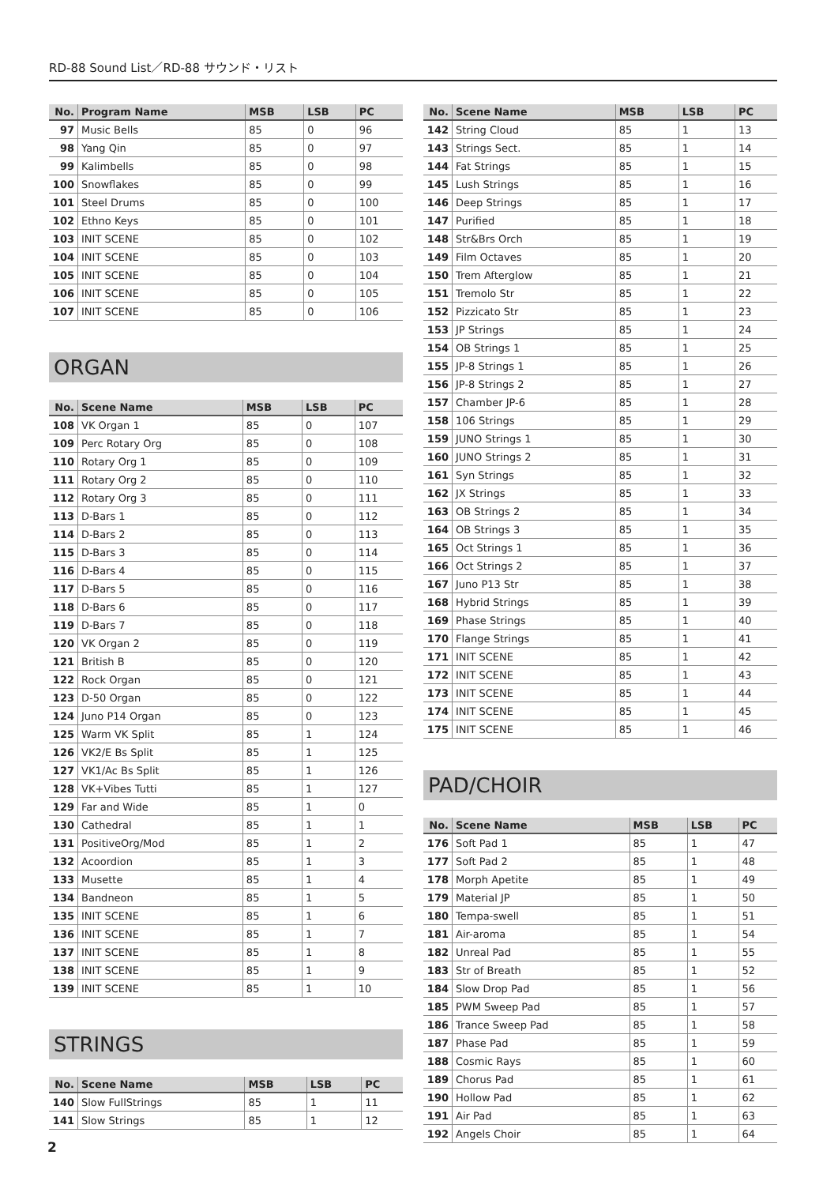RD-88 Sound List／RD-88 サウンド・リスト
| No. | Program Name | MSB | LSB | PC |
| --- | --- | --- | --- | --- |
| 97 | Music Bells | 85 | 0 | 96 |
| 98 | Yang Qin | 85 | 0 | 97 |
| 99 | Kalimbells | 85 | 0 | 98 |
| 100 | Snowflakes | 85 | 0 | 99 |
| 101 | Steel Drums | 85 | 0 | 100 |
| 102 | Ethno Keys | 85 | 0 | 101 |
| 103 | INIT SCENE | 85 | 0 | 102 |
| 104 | INIT SCENE | 85 | 0 | 103 |
| 105 | INIT SCENE | 85 | 0 | 104 |
| 106 | INIT SCENE | 85 | 0 | 105 |
| 107 | INIT SCENE | 85 | 0 | 106 |
ORGAN
| No. | Scene Name | MSB | LSB | PC |
| --- | --- | --- | --- | --- |
| 108 | VK Organ 1 | 85 | 0 | 107 |
| 109 | Perc Rotary Org | 85 | 0 | 108 |
| 110 | Rotary Org 1 | 85 | 0 | 109 |
| 111 | Rotary Org 2 | 85 | 0 | 110 |
| 112 | Rotary Org 3 | 85 | 0 | 111 |
| 113 | D-Bars 1 | 85 | 0 | 112 |
| 114 | D-Bars 2 | 85 | 0 | 113 |
| 115 | D-Bars 3 | 85 | 0 | 114 |
| 116 | D-Bars 4 | 85 | 0 | 115 |
| 117 | D-Bars 5 | 85 | 0 | 116 |
| 118 | D-Bars 6 | 85 | 0 | 117 |
| 119 | D-Bars 7 | 85 | 0 | 118 |
| 120 | VK Organ 2 | 85 | 0 | 119 |
| 121 | British B | 85 | 0 | 120 |
| 122 | Rock Organ | 85 | 0 | 121 |
| 123 | D-50 Organ | 85 | 0 | 122 |
| 124 | Juno P14 Organ | 85 | 0 | 123 |
| 125 | Warm VK Split | 85 | 1 | 124 |
| 126 | VK2/E Bs Split | 85 | 1 | 125 |
| 127 | VK1/Ac Bs Split | 85 | 1 | 126 |
| 128 | VK+Vibes Tutti | 85 | 1 | 127 |
| 129 | Far and Wide | 85 | 1 | 0 |
| 130 | Cathedral | 85 | 1 | 1 |
| 131 | PositiveOrg/Mod | 85 | 1 | 2 |
| 132 | Acoordion | 85 | 1 | 3 |
| 133 | Musette | 85 | 1 | 4 |
| 134 | Bandneon | 85 | 1 | 5 |
| 135 | INIT SCENE | 85 | 1 | 6 |
| 136 | INIT SCENE | 85 | 1 | 7 |
| 137 | INIT SCENE | 85 | 1 | 8 |
| 138 | INIT SCENE | 85 | 1 | 9 |
| 139 | INIT SCENE | 85 | 1 | 10 |
STRINGS
| No. | Scene Name | MSB | LSB | PC |
| --- | --- | --- | --- | --- |
| 140 | Slow FullStrings | 85 | 1 | 11 |
| 141 | Slow Strings | 85 | 1 | 12 |
| No. | Scene Name | MSB | LSB | PC |
| --- | --- | --- | --- | --- |
| 142 | String Cloud | 85 | 1 | 13 |
| 143 | Strings Sect. | 85 | 1 | 14 |
| 144 | Fat Strings | 85 | 1 | 15 |
| 145 | Lush Strings | 85 | 1 | 16 |
| 146 | Deep Strings | 85 | 1 | 17 |
| 147 | Purified | 85 | 1 | 18 |
| 148 | Str&Brs Orch | 85 | 1 | 19 |
| 149 | Film Octaves | 85 | 1 | 20 |
| 150 | Trem Afterglow | 85 | 1 | 21 |
| 151 | Tremolo Str | 85 | 1 | 22 |
| 152 | Pizzicato Str | 85 | 1 | 23 |
| 153 | JP Strings | 85 | 1 | 24 |
| 154 | OB Strings 1 | 85 | 1 | 25 |
| 155 | JP-8 Strings 1 | 85 | 1 | 26 |
| 156 | JP-8 Strings 2 | 85 | 1 | 27 |
| 157 | Chamber JP-6 | 85 | 1 | 28 |
| 158 | 106 Strings | 85 | 1 | 29 |
| 159 | JUNO Strings 1 | 85 | 1 | 30 |
| 160 | JUNO Strings 2 | 85 | 1 | 31 |
| 161 | Syn Strings | 85 | 1 | 32 |
| 162 | JX Strings | 85 | 1 | 33 |
| 163 | OB Strings 2 | 85 | 1 | 34 |
| 164 | OB Strings 3 | 85 | 1 | 35 |
| 165 | Oct Strings 1 | 85 | 1 | 36 |
| 166 | Oct Strings 2 | 85 | 1 | 37 |
| 167 | Juno P13 Str | 85 | 1 | 38 |
| 168 | Hybrid Strings | 85 | 1 | 39 |
| 169 | Phase Strings | 85 | 1 | 40 |
| 170 | Flange Strings | 85 | 1 | 41 |
| 171 | INIT SCENE | 85 | 1 | 42 |
| 172 | INIT SCENE | 85 | 1 | 43 |
| 173 | INIT SCENE | 85 | 1 | 44 |
| 174 | INIT SCENE | 85 | 1 | 45 |
| 175 | INIT SCENE | 85 | 1 | 46 |
PAD/CHOIR
| No. | Scene Name | MSB | LSB | PC |
| --- | --- | --- | --- | --- |
| 176 | Soft Pad 1 | 85 | 1 | 47 |
| 177 | Soft Pad 2 | 85 | 1 | 48 |
| 178 | Morph Apetite | 85 | 1 | 49 |
| 179 | Material JP | 85 | 1 | 50 |
| 180 | Tempa-swell | 85 | 1 | 51 |
| 181 | Air-aroma | 85 | 1 | 54 |
| 182 | Unreal Pad | 85 | 1 | 55 |
| 183 | Str of Breath | 85 | 1 | 52 |
| 184 | Slow Drop Pad | 85 | 1 | 56 |
| 185 | PWM Sweep Pad | 85 | 1 | 57 |
| 186 | Trance Sweep Pad | 85 | 1 | 58 |
| 187 | Phase Pad | 85 | 1 | 59 |
| 188 | Cosmic Rays | 85 | 1 | 60 |
| 189 | Chorus Pad | 85 | 1 | 61 |
| 190 | Hollow Pad | 85 | 1 | 62 |
| 191 | Air Pad | 85 | 1 | 63 |
| 192 | Angels Choir | 85 | 1 | 64 |
2